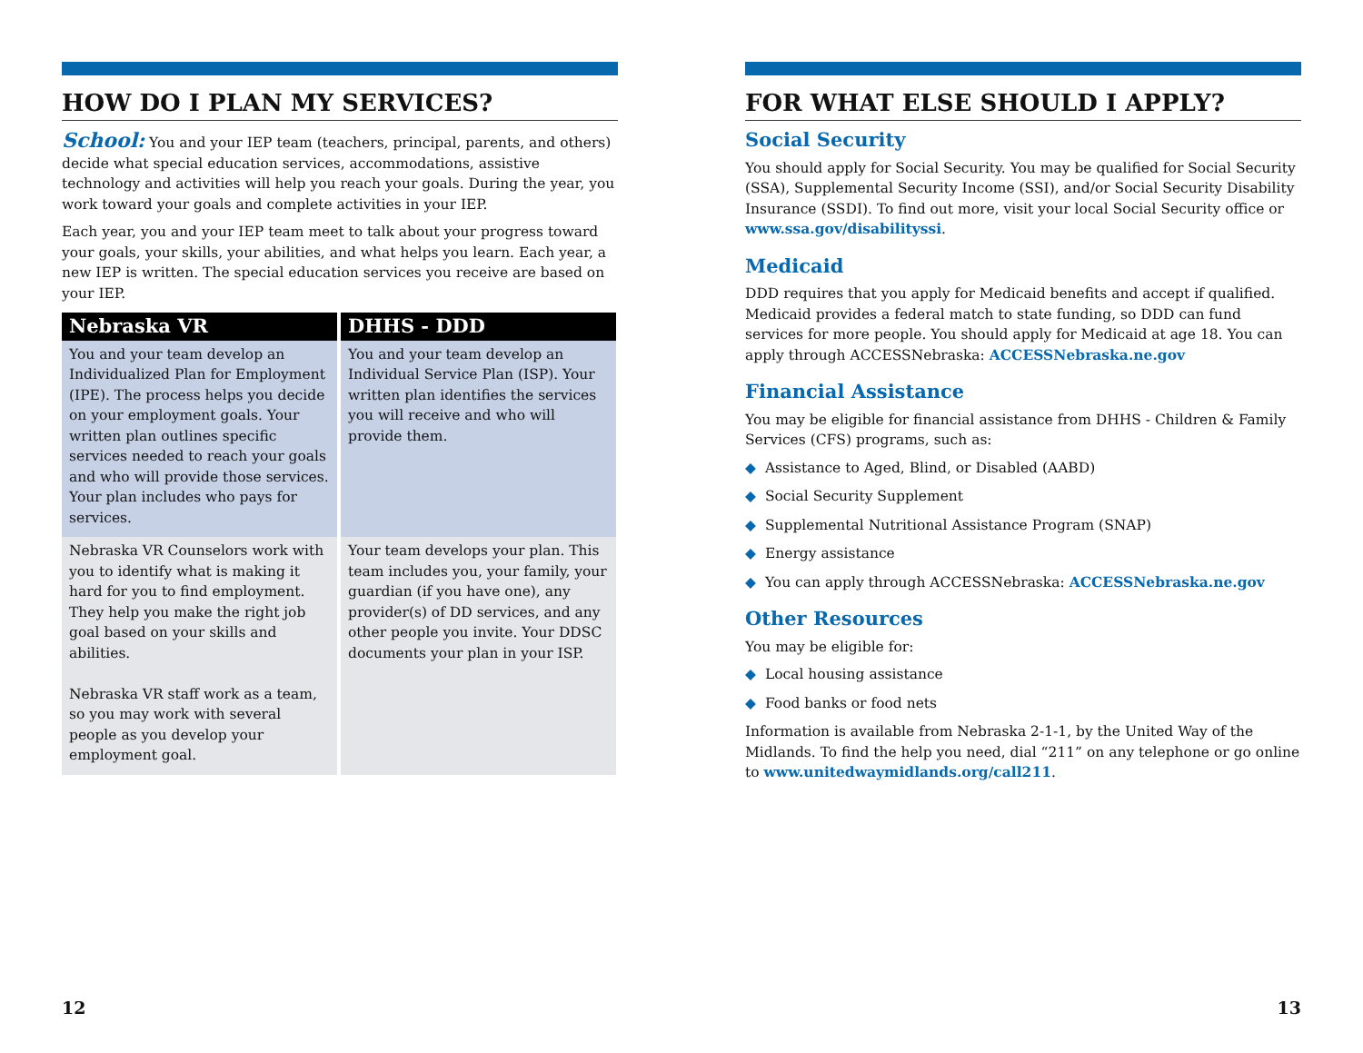HOW DO I PLAN MY SERVICES?
School: You and your IEP team (teachers, principal, parents, and others) decide what special education services, accommodations, assistive technology and activities will help you reach your goals. During the year, you work toward your goals and complete activities in your IEP.
Each year, you and your IEP team meet to talk about your progress toward your goals, your skills, your abilities, and what helps you learn. Each year, a new IEP is written. The special education services you receive are based on your IEP.
| Nebraska VR | DHHS - DDD |
| --- | --- |
| You and your team develop an Individualized Plan for Employment (IPE). The process helps you decide on your employment goals. Your written plan outlines specific services needed to reach your goals and who will provide those services. Your plan includes who pays for services. | You and your team develop an Individual Service Plan (ISP). Your written plan identifies the services you will receive and who will provide them. |
| Nebraska VR Counselors work with you to identify what is making it hard for you to find employment. They help you make the right job goal based on your skills and abilities. Nebraska VR staff work as a team, so you may work with several people as you develop your employment goal. | Your team develops your plan. This team includes you, your family, your guardian (if you have one), any provider(s) of DD services, and any other people you invite. Your DDSC documents your plan in your ISP. |
FOR WHAT ELSE SHOULD I APPLY?
Social Security
You should apply for Social Security. You may be qualified for Social Security (SSA), Supplemental Security Income (SSI), and/or Social Security Disability Insurance (SSDI). To find out more, visit your local Social Security office or www.ssa.gov/disabilityssi.
Medicaid
DDD requires that you apply for Medicaid benefits and accept if qualified. Medicaid provides a federal match to state funding, so DDD can fund services for more people. You should apply for Medicaid at age 18. You can apply through ACCESSNebraska: ACCESSNebraska.ne.gov
Financial Assistance
You may be eligible for financial assistance from DHHS - Children & Family Services (CFS) programs, such as:
◆ Assistance to Aged, Blind, or Disabled (AABD)
◆ Social Security Supplement
◆ Supplemental Nutritional Assistance Program (SNAP)
◆ Energy assistance
◆ You can apply through ACCESSNebraska: ACCESSNebraska.ne.gov
Other Resources
You may be eligible for:
◆ Local housing assistance
◆ Food banks or food nets
Information is available from Nebraska 2-1-1, by the United Way of the Midlands. To find the help you need, dial “211” on any telephone or go online to www.unitedwaymidlands.org/call211.
12 13